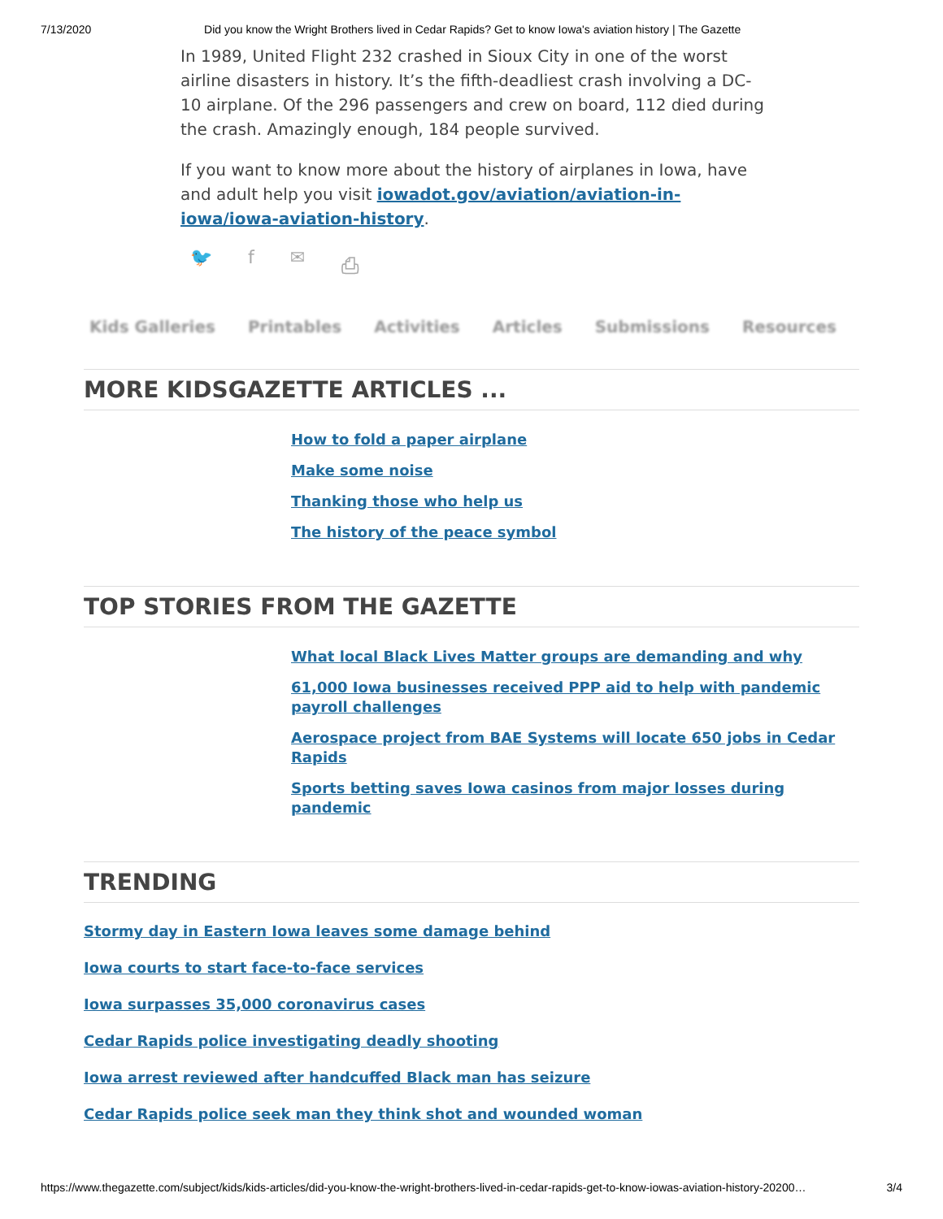7/13/2020 Did you know the Wright Brothers lived in Cedar Rapids? Get to know Iowa's aviation history | The Gazette
In 1989, United Flight 232 crashed in Sioux City in one of the worst airline disasters in history. It’s the fifth-deadliest crash involving a DC-10 airplane. Of the 296 passengers and crew on board, 112 died during the crash. Amazingly enough, 184 people survived.
If you want to know more about the history of airplanes in Iowa, have and adult help you visit iowadot.gov/aviation/aviation-in-iowa/iowa-aviation-history.
🐦 f ✉ ⎙
Kids Galleries Printables Activities Articles Submissions Resources
MORE KIDSGAZETTE ARTICLES ...
How to fold a paper airplane
Make some noise
Thanking those who help us
The history of the peace symbol
TOP STORIES FROM THE GAZETTE
What local Black Lives Matter groups are demanding and why
61,000 Iowa businesses received PPP aid to help with pandemic payroll challenges
Aerospace project from BAE Systems will locate 650 jobs in Cedar Rapids
Sports betting saves Iowa casinos from major losses during pandemic
TRENDING
Stormy day in Eastern Iowa leaves some damage behind
Iowa courts to start face-to-face services
Iowa surpasses 35,000 coronavirus cases
Cedar Rapids police investigating deadly shooting
Iowa arrest reviewed after handcuffed Black man has seizure
Cedar Rapids police seek man they think shot and wounded woman
https://www.thegazette.com/subject/kids/kids-articles/did-you-know-the-wright-brothers-lived-in-cedar-rapids-get-to-know-iowas-aviation-history-20200… 3/4